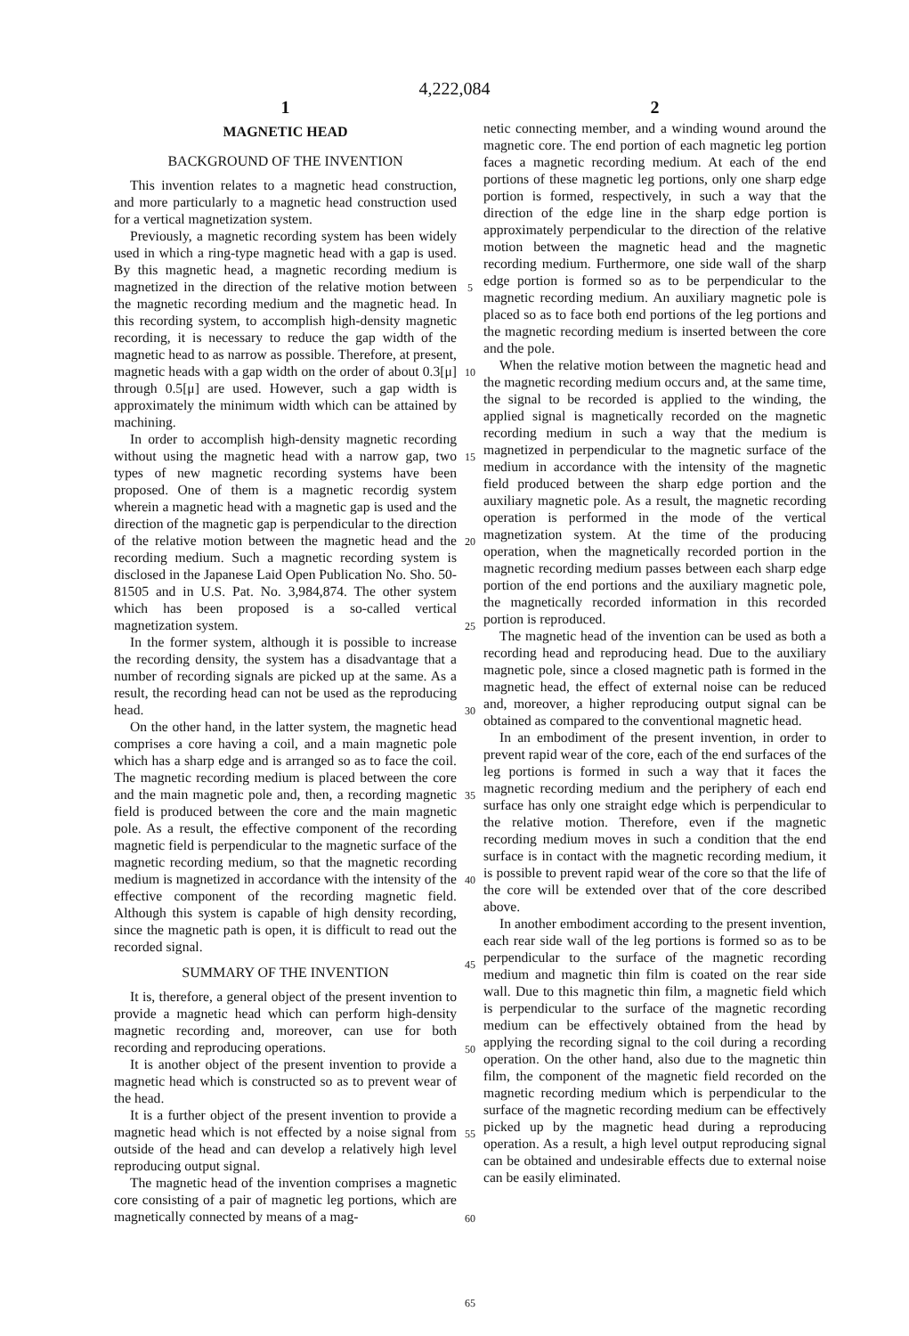4,222,084
1
MAGNETIC HEAD
BACKGROUND OF THE INVENTION
This invention relates to a magnetic head construction, and more particularly to a magnetic head construction used for a vertical magnetization system.
Previously, a magnetic recording system has been widely used in which a ring-type magnetic head with a gap is used. By this magnetic head, a magnetic recording medium is magnetized in the direction of the relative motion between the magnetic recording medium and the magnetic head. In this recording system, to accomplish high-density magnetic recording, it is necessary to reduce the gap width of the magnetic head to as narrow as possible. Therefore, at present, magnetic heads with a gap width on the order of about 0.3[μ] through 0.5[μ] are used. However, such a gap width is approximately the minimum width which can be attained by machining.
In order to accomplish high-density magnetic recording without using the magnetic head with a narrow gap, two types of new magnetic recording systems have been proposed. One of them is a magnetic recordig system wherein a magnetic head with a magnetic gap is used and the direction of the magnetic gap is perpendicular to the direction of the relative motion between the magnetic head and the recording medium. Such a magnetic recording system is disclosed in the Japanese Laid Open Publication No. Sho. 50-81505 and in U.S. Pat. No. 3,984,874. The other system which has been proposed is a so-called vertical magnetization system.
In the former system, although it is possible to increase the recording density, the system has a disadvantage that a number of recording signals are picked up at the same. As a result, the recording head can not be used as the reproducing head.
On the other hand, in the latter system, the magnetic head comprises a core having a coil, and a main magnetic pole which has a sharp edge and is arranged so as to face the coil. The magnetic recording medium is placed between the core and the main magnetic pole and, then, a recording magnetic field is produced between the core and the main magnetic pole. As a result, the effective component of the recording magnetic field is perpendicular to the magnetic surface of the magnetic recording medium, so that the magnetic recording medium is magnetized in accordance with the intensity of the effective component of the recording magnetic field. Although this system is capable of high density recording, since the magnetic path is open, it is difficult to read out the recorded signal.
SUMMARY OF THE INVENTION
It is, therefore, a general object of the present invention to provide a magnetic head which can perform high-density magnetic recording and, moreover, can use for both recording and reproducing operations.
It is another object of the present invention to provide a magnetic head which is constructed so as to prevent wear of the head.
It is a further object of the present invention to provide a magnetic head which is not effected by a noise signal from outside of the head and can develop a relatively high level reproducing output signal.
The magnetic head of the invention comprises a magnetic core consisting of a pair of magnetic leg portions, which are magnetically connected by means of a mag-
5
10
15
20
25
30
35
40
45
50
55
60
65
2
netic connecting member, and a winding wound around the magnetic core. The end portion of each magnetic leg portion faces a magnetic recording medium. At each of the end portions of these magnetic leg portions, only one sharp edge portion is formed, respectively, in such a way that the direction of the edge line in the sharp edge portion is approximately perpendicular to the direction of the relative motion between the magnetic head and the magnetic recording medium. Furthermore, one side wall of the sharp edge portion is formed so as to be perpendicular to the magnetic recording medium. An auxiliary magnetic pole is placed so as to face both end portions of the leg portions and the magnetic recording medium is inserted between the core and the pole.
When the relative motion between the magnetic head and the magnetic recording medium occurs and, at the same time, the signal to be recorded is applied to the winding, the applied signal is magnetically recorded on the magnetic recording medium in such a way that the medium is magnetized in perpendicular to the magnetic surface of the medium in accordance with the intensity of the magnetic field produced between the sharp edge portion and the auxiliary magnetic pole. As a result, the magnetic recording operation is performed in the mode of the vertical magnetization system. At the time of the producing operation, when the magnetically recorded portion in the magnetic recording medium passes between each sharp edge portion of the end portions and the auxiliary magnetic pole, the magnetically recorded information in this recorded portion is reproduced.
The magnetic head of the invention can be used as both a recording head and reproducing head. Due to the auxiliary magnetic pole, since a closed magnetic path is formed in the magnetic head, the effect of external noise can be reduced and, moreover, a higher reproducing output signal can be obtained as compared to the conventional magnetic head.
In an embodiment of the present invention, in order to prevent rapid wear of the core, each of the end surfaces of the leg portions is formed in such a way that it faces the magnetic recording medium and the periphery of each end surface has only one straight edge which is perpendicular to the relative motion. Therefore, even if the magnetic recording medium moves in such a condition that the end surface is in contact with the magnetic recording medium, it is possible to prevent rapid wear of the core so that the life of the core will be extended over that of the core described above.
In another embodiment according to the present invention, each rear side wall of the leg portions is formed so as to be perpendicular to the surface of the magnetic recording medium and magnetic thin film is coated on the rear side wall. Due to this magnetic thin film, a magnetic field which is perpendicular to the surface of the magnetic recording medium can be effectively obtained from the head by applying the recording signal to the coil during a recording operation. On the other hand, also due to the magnetic thin film, the component of the magnetic field recorded on the magnetic recording medium which is perpendicular to the surface of the magnetic recording medium can be effectively picked up by the magnetic head during a reproducing operation. As a result, a high level output reproducing signal can be obtained and undesirable effects due to external noise can be easily eliminated.